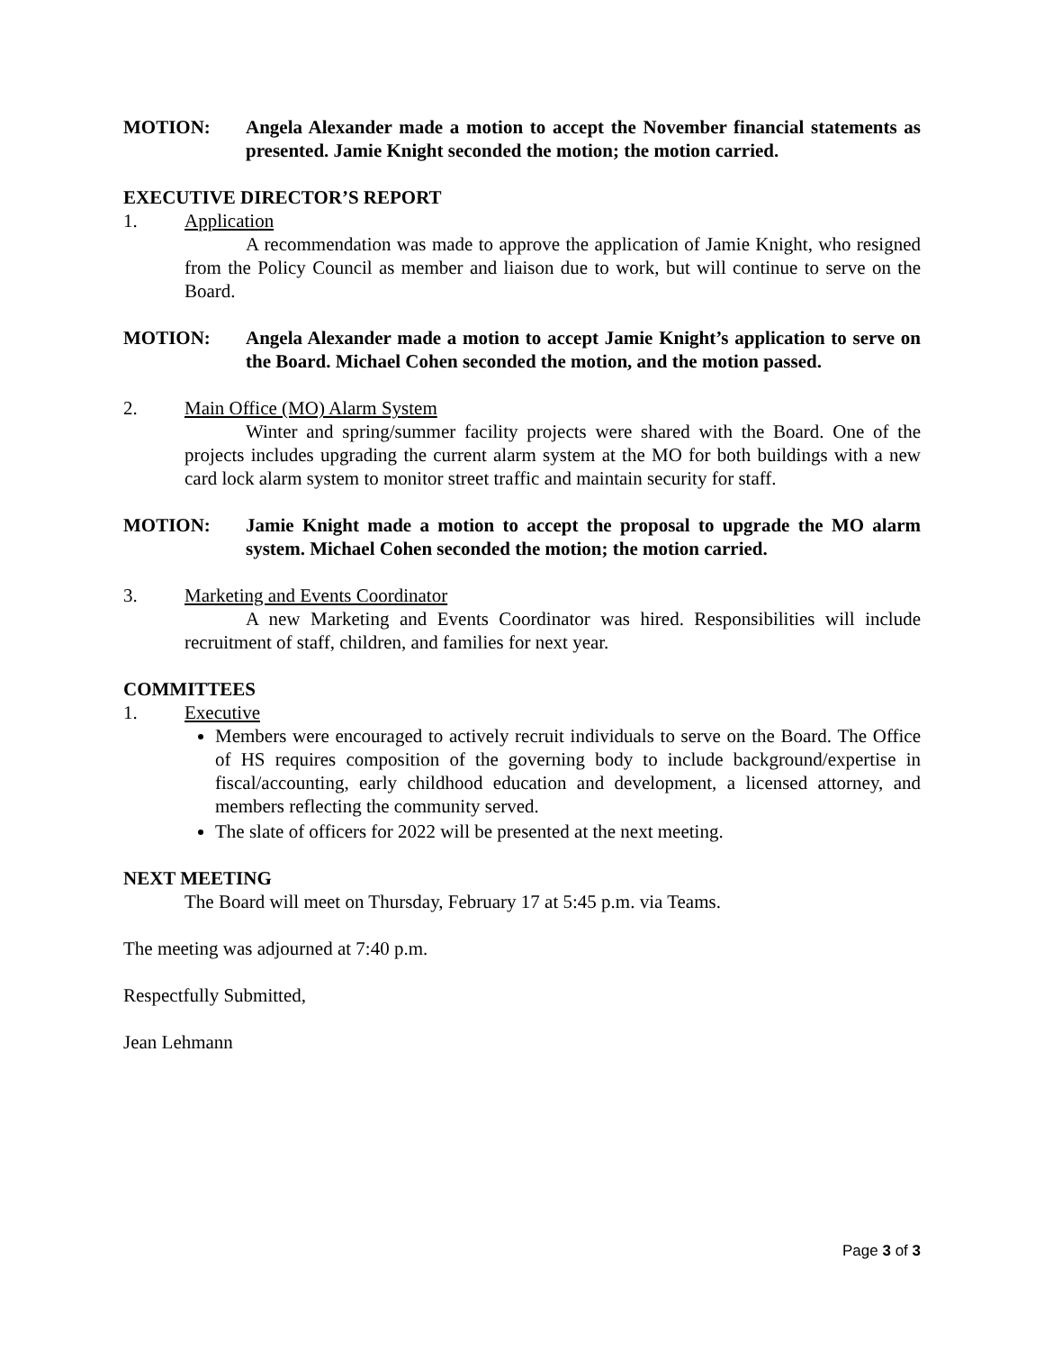MOTION: Angela Alexander made a motion to accept the November financial statements as presented. Jamie Knight seconded the motion; the motion carried.
EXECUTIVE DIRECTOR’S REPORT
1. Application
A recommendation was made to approve the application of Jamie Knight, who resigned from the Policy Council as member and liaison due to work, but will continue to serve on the Board.
MOTION: Angela Alexander made a motion to accept Jamie Knight’s application to serve on the Board. Michael Cohen seconded the motion, and the motion passed.
2. Main Office (MO) Alarm System
Winter and spring/summer facility projects were shared with the Board. One of the projects includes upgrading the current alarm system at the MO for both buildings with a new card lock alarm system to monitor street traffic and maintain security for staff.
MOTION: Jamie Knight made a motion to accept the proposal to upgrade the MO alarm system. Michael Cohen seconded the motion; the motion carried.
3. Marketing and Events Coordinator
A new Marketing and Events Coordinator was hired. Responsibilities will include recruitment of staff, children, and families for next year.
COMMITTEES
1. Executive
Members were encouraged to actively recruit individuals to serve on the Board. The Office of HS requires composition of the governing body to include background/expertise in fiscal/accounting, early childhood education and development, a licensed attorney, and members reflecting the community served.
The slate of officers for 2022 will be presented at the next meeting.
NEXT MEETING
The Board will meet on Thursday, February 17 at 5:45 p.m. via Teams.
The meeting was adjourned at 7:40 p.m.
Respectfully Submitted,
Jean Lehmann
Page 3 of 3